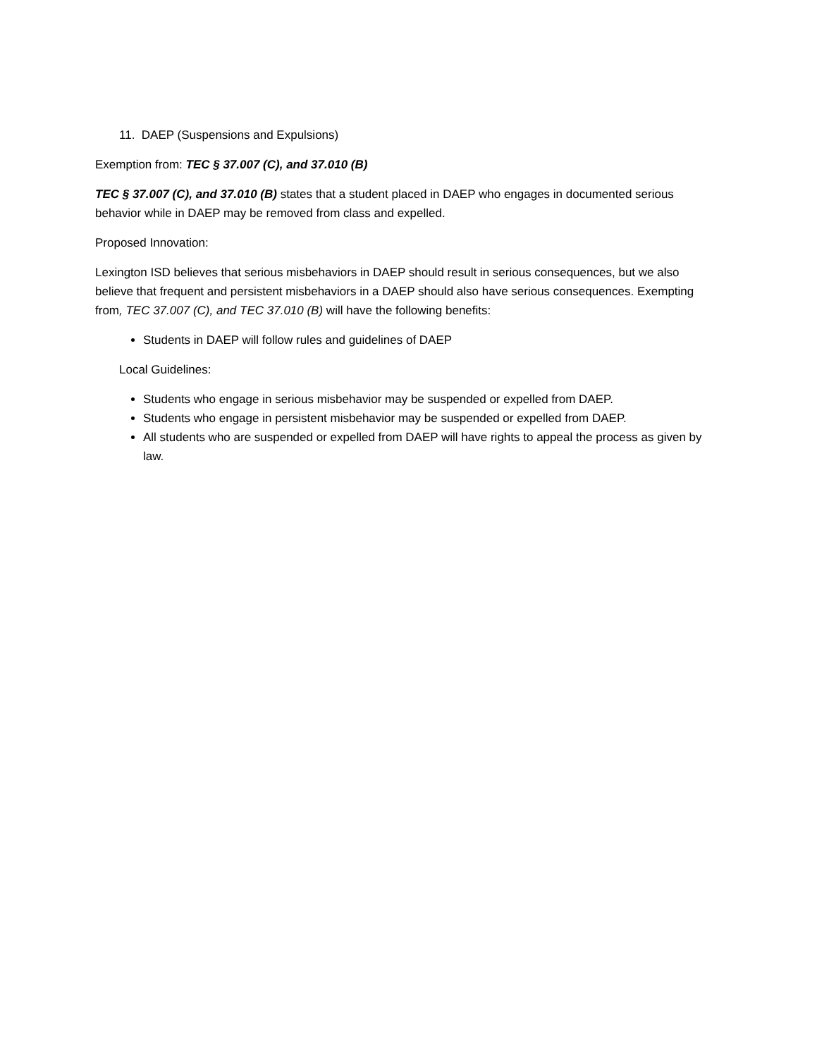11. DAEP (Suspensions and Expulsions)
Exemption from: TEC § 37.007 (C), and 37.010 (B)
TEC § 37.007 (C), and 37.010 (B) states that a student placed in DAEP who engages in documented serious behavior while in DAEP may be removed from class and expelled.
Proposed Innovation:
Lexington ISD believes that serious misbehaviors in DAEP should result in serious consequences, but we also believe that frequent and persistent misbehaviors in a DAEP should also have serious consequences. Exempting from, TEC 37.007 (C), and TEC 37.010 (B) will have the following benefits:
Students in DAEP will follow rules and guidelines of DAEP
Local Guidelines:
Students who engage in serious misbehavior may be suspended or expelled from DAEP.
Students who engage in persistent misbehavior may be suspended or expelled from DAEP.
All students who are suspended or expelled from DAEP will have rights to appeal the process as given by law.